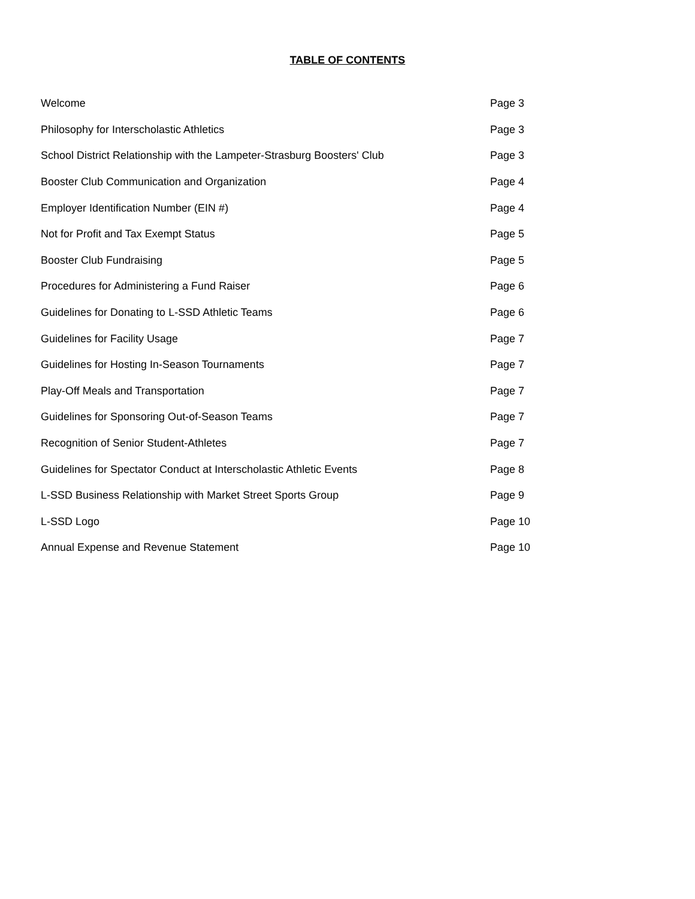TABLE OF CONTENTS
| Welcome | Page 3 |
| Philosophy for Interscholastic Athletics | Page 3 |
| School District Relationship with the Lampeter-Strasburg Boosters' Club | Page 3 |
| Booster Club Communication and Organization | Page 4 |
| Employer Identification Number (EIN #) | Page 4 |
| Not for Profit and Tax Exempt Status | Page 5 |
| Booster Club Fundraising | Page 5 |
| Procedures for Administering a Fund Raiser | Page 6 |
| Guidelines for Donating to L-SSD Athletic Teams | Page 6 |
| Guidelines for Facility Usage | Page 7 |
| Guidelines for Hosting In-Season Tournaments | Page 7 |
| Play-Off Meals and Transportation | Page 7 |
| Guidelines for Sponsoring Out-of-Season Teams | Page 7 |
| Recognition of Senior Student-Athletes | Page 7 |
| Guidelines for Spectator Conduct at Interscholastic Athletic Events | Page 8 |
| L-SSD Business Relationship with Market Street Sports Group | Page 9 |
| L-SSD Logo | Page 10 |
| Annual Expense and Revenue Statement | Page 10 |